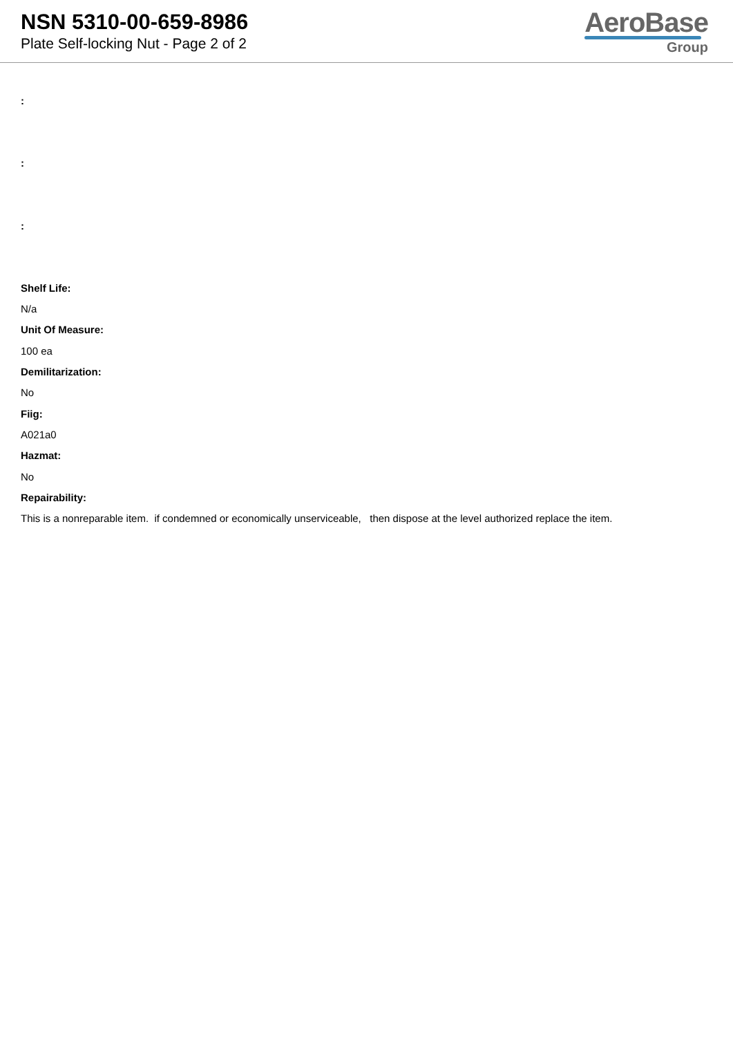NSN 5310-00-659-8986
Plate Self-locking Nut - Page 2 of 2
AeroBase
Group
:
:
:
Shelf Life:
N/a
Unit Of Measure:
100 ea
Demilitarization:
No
Fiig:
A021a0
Hazmat:
No
Repairability:
This is a nonreparable item. if condemned or economically unserviceable, then dispose at the level authorized replace the item.